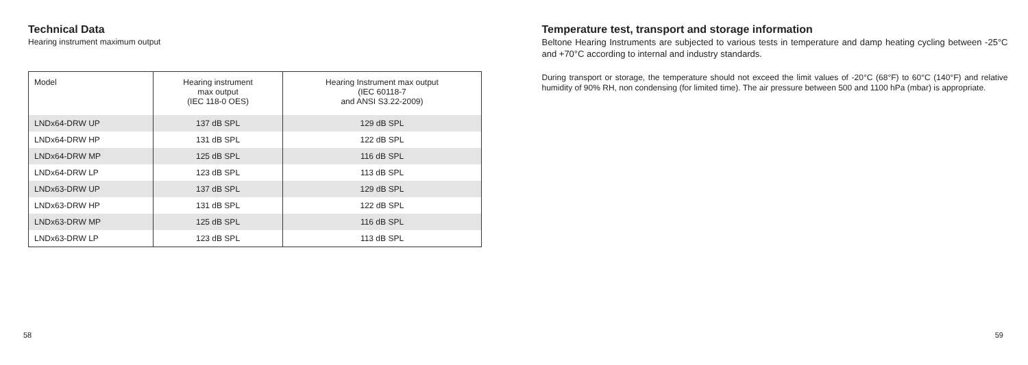Technical Data
Hearing instrument maximum output
| Model | Hearing instrument max output (IEC 118-0 OES) | Hearing Instrument max output (IEC 60118-7 and ANSI S3.22-2009) |
| LNDx64-DRW UP | 137 dB SPL | 129 dB SPL |
| LNDx64-DRW HP | 131 dB SPL | 122 dB SPL |
| LNDx64-DRW MP | 125 dB SPL | 116 dB SPL |
| LNDx64-DRW LP | 123 dB SPL | 113 dB SPL |
| LNDx63-DRW UP | 137 dB SPL | 129 dB SPL |
| LNDx63-DRW HP | 131 dB SPL | 122 dB SPL |
| LNDx63-DRW MP | 125 dB SPL | 116 dB SPL |
| LNDx63-DRW LP | 123 dB SPL | 113 dB SPL |
58
Temperature test, transport and storage information
Beltone Hearing Instruments are subjected to various tests in temperature and damp heating cycling between -25°C and +70°C according to internal and industry standards.
During transport or storage, the temperature should not exceed the limit values of -20°C (68°F) to 60°C (140°F) and relative humidity of 90% RH, non condensing (for limited time). The air pressure between 500 and 1100 hPa (mbar) is appropriate.
59